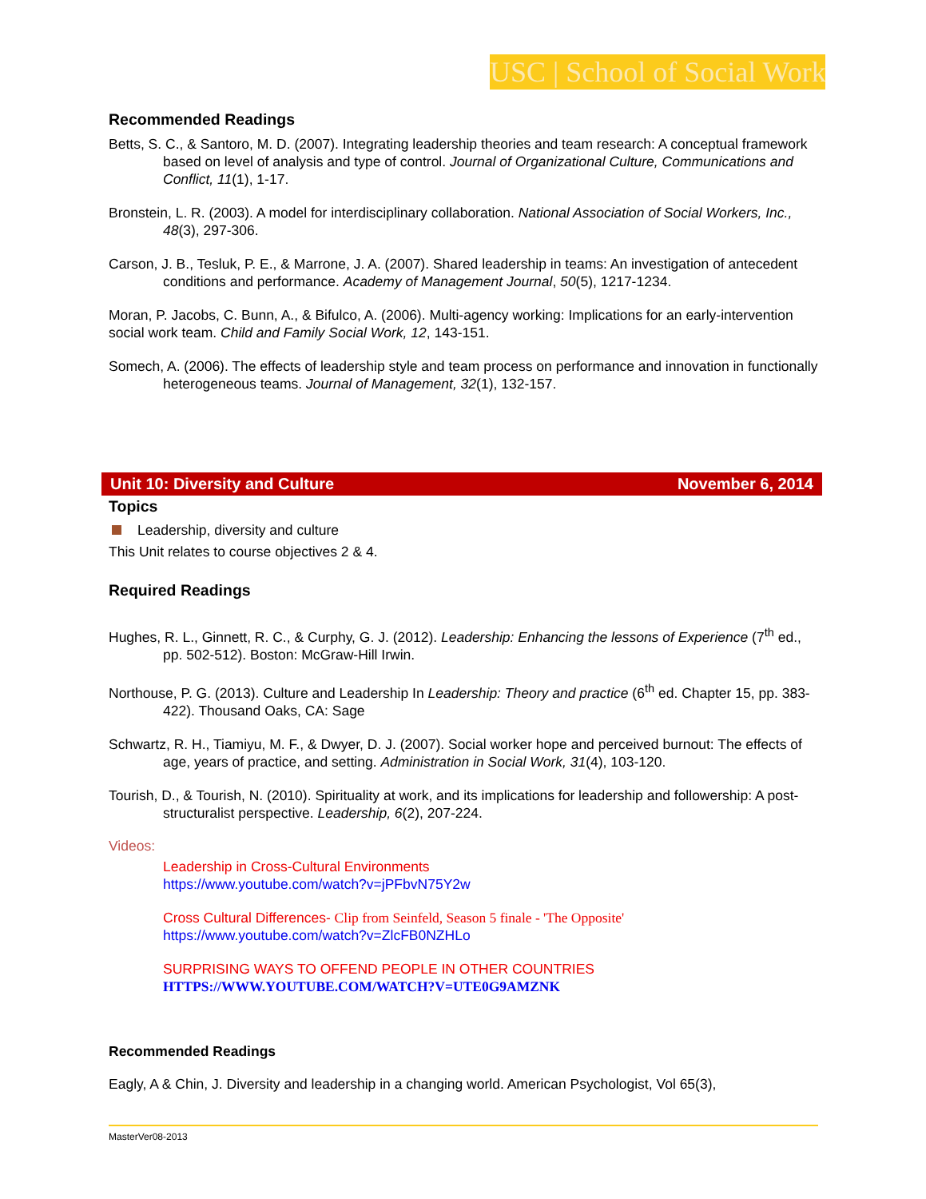USC | School of Social Work
Recommended Readings
Betts, S. C., & Santoro, M. D. (2007). Integrating leadership theories and team research: A conceptual framework based on level of analysis and type of control. Journal of Organizational Culture, Communications and Conflict, 11(1), 1-17.
Bronstein, L. R. (2003). A model for interdisciplinary collaboration. National Association of Social Workers, Inc., 48(3), 297-306.
Carson, J. B., Tesluk, P. E., & Marrone, J. A. (2007). Shared leadership in teams: An investigation of antecedent conditions and performance. Academy of Management Journal, 50(5), 1217-1234.
Moran, P. Jacobs, C. Bunn, A., & Bifulco, A. (2006). Multi-agency working: Implications for an early-intervention social work team. Child and Family Social Work, 12, 143-151.
Somech, A. (2006). The effects of leadership style and team process on performance and innovation in functionally heterogeneous teams. Journal of Management, 32(1), 132-157.
Unit 10: Diversity and Culture November 6, 2014
Topics
Leadership, diversity and culture
This Unit relates to course objectives 2 & 4.
Required Readings
Hughes, R. L., Ginnett, R. C., & Curphy, G. J. (2012). Leadership: Enhancing the lessons of Experience (7<sup>th</sup> ed., pp. 502-512). Boston: McGraw-Hill Irwin.
Northouse, P. G. (2013). Culture and Leadership In Leadership: Theory and practice (6<sup>th</sup> ed. Chapter 15, pp. 383-422). Thousand Oaks, CA: Sage
Schwartz, R. H., Tiamiyu, M. F., & Dwyer, D. J. (2007). Social worker hope and perceived burnout: The effects of age, years of practice, and setting. Administration in Social Work, 31(4), 103-120.
Tourish, D., & Tourish, N. (2010). Spirituality at work, and its implications for leadership and followership: A post-structuralist perspective. Leadership, 6(2), 207-224.
Videos:
Leadership in Cross-Cultural Environments
https://www.youtube.com/watch?v=jPFbvN75Y2w
Cross Cultural Differences- Clip from Seinfeld, Season 5 finale - 'The Opposite'
https://www.youtube.com/watch?v=ZlcFB0NZHLo
SURPRISING WAYS TO OFFEND PEOPLE IN OTHER COUNTRIES
HTTPS://WWW.YOUTUBE.COM/WATCH?V=UTE0G9AMZNK
Recommended Readings
Eagly, A & Chin, J. Diversity and leadership in a changing world. American Psychologist, Vol 65(3),
MasterVer08-2013